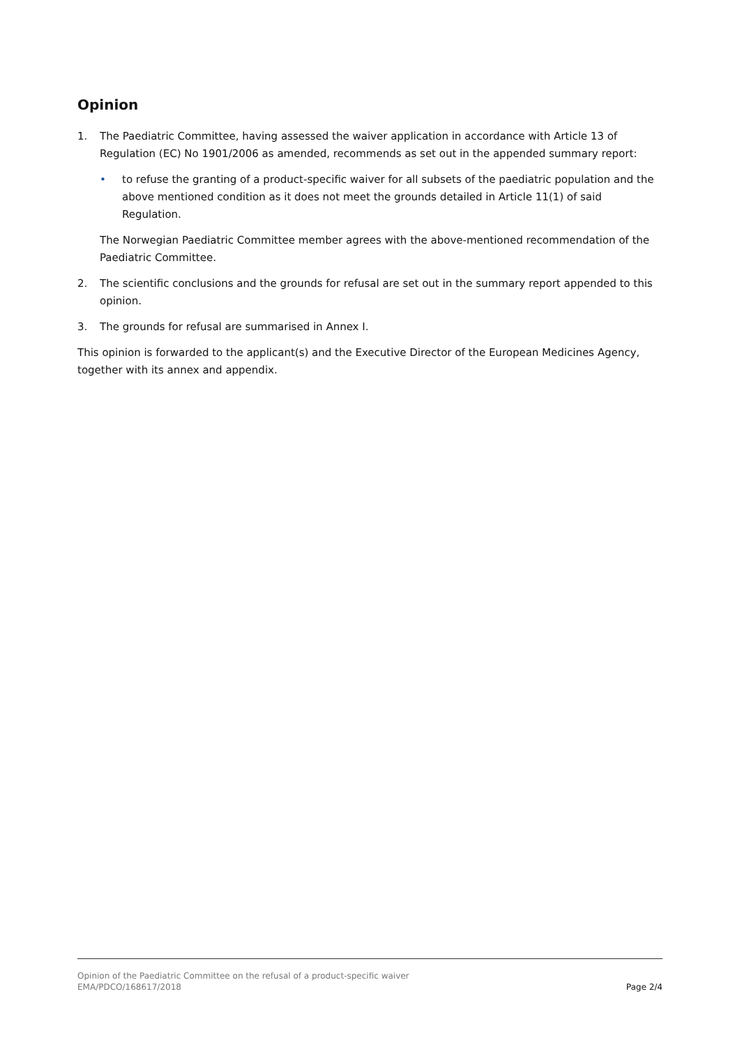Opinion
1. The Paediatric Committee, having assessed the waiver application in accordance with Article 13 of Regulation (EC) No 1901/2006 as amended, recommends as set out in the appended summary report:
• to refuse the granting of a product-specific waiver for all subsets of the paediatric population and the above mentioned condition as it does not meet the grounds detailed in Article 11(1) of said Regulation.
The Norwegian Paediatric Committee member agrees with the above-mentioned recommendation of the Paediatric Committee.
2. The scientific conclusions and the grounds for refusal are set out in the summary report appended to this opinion.
3. The grounds for refusal are summarised in Annex I.
This opinion is forwarded to the applicant(s) and the Executive Director of the European Medicines Agency, together with its annex and appendix.
Opinion of the Paediatric Committee on the refusal of a product-specific waiver
EMA/PDCO/168617/2018
Page 2/4